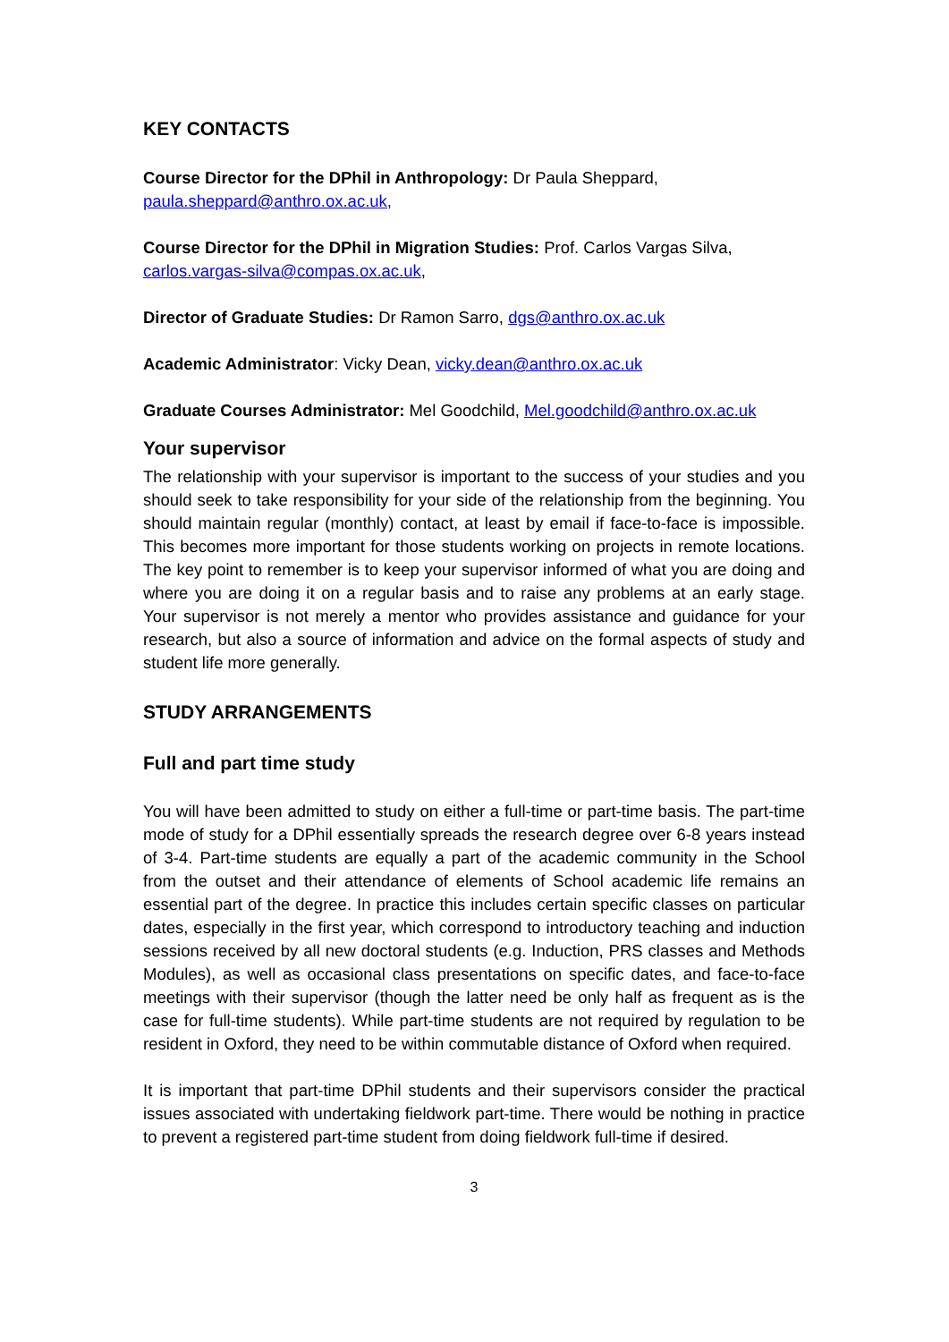KEY CONTACTS
Course Director for the DPhil in Anthropology: Dr Paula Sheppard,
paula.sheppard@anthro.ox.ac.uk,
Course Director for the DPhil in Migration Studies: Prof. Carlos Vargas Silva,
carlos.vargas-silva@compas.ox.ac.uk,
Director of Graduate Studies: Dr Ramon Sarro, dgs@anthro.ox.ac.uk
Academic Administrator: Vicky Dean, vicky.dean@anthro.ox.ac.uk
Graduate Courses Administrator: Mel Goodchild, Mel.goodchild@anthro.ox.ac.uk
Your supervisor
The relationship with your supervisor is important to the success of your studies and you should seek to take responsibility for your side of the relationship from the beginning. You should maintain regular (monthly) contact, at least by email if face-to-face is impossible. This becomes more important for those students working on projects in remote locations. The key point to remember is to keep your supervisor informed of what you are doing and where you are doing it on a regular basis and to raise any problems at an early stage. Your supervisor is not merely a mentor who provides assistance and guidance for your research, but also a source of information and advice on the formal aspects of study and student life more generally.
STUDY ARRANGEMENTS
Full and part time study
You will have been admitted to study on either a full-time or part-time basis. The part-time mode of study for a DPhil essentially spreads the research degree over 6-8 years instead of 3-4. Part-time students are equally a part of the academic community in the School from the outset and their attendance of elements of School academic life remains an essential part of the degree. In practice this includes certain specific classes on particular dates, especially in the first year, which correspond to introductory teaching and induction sessions received by all new doctoral students (e.g. Induction, PRS classes and Methods Modules), as well as occasional class presentations on specific dates, and face-to-face meetings with their supervisor (though the latter need be only half as frequent as is the case for full-time students). While part-time students are not required by regulation to be resident in Oxford, they need to be within commutable distance of Oxford when required.
It is important that part-time DPhil students and their supervisors consider the practical issues associated with undertaking fieldwork part-time. There would be nothing in practice to prevent a registered part-time student from doing fieldwork full-time if desired.
3